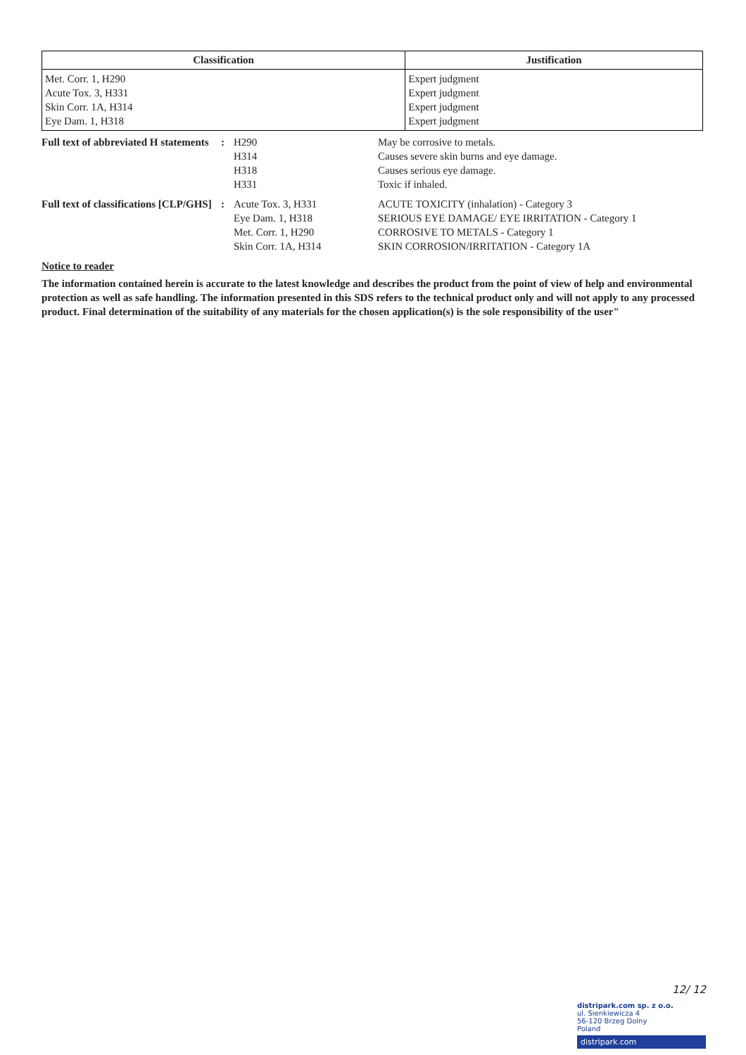| Classification | Justification |
| --- | --- |
| Met. Corr. 1, H290 Acute Tox. 3, H331 Skin Corr. 1A, H314 Eye Dam. 1, H318 | Expert judgment Expert judgment Expert judgment Expert judgment |
| Full text of abbreviated H statements | : | H290 H314 H318 H331 | May be corrosive to metals. Causes severe skin burns and eye damage. Causes serious eye damage. Toxic if inhaled. |
| Full text of classifications [CLP/GHS] | : | Acute Tox. 3, H331 Eye Dam. 1, H318 Met. Corr. 1, H290 Skin Corr. 1A, H314 | ACUTE TOXICITY (inhalation) - Category 3 SERIOUS EYE DAMAGE/ EYE IRRITATION - Category 1 CORROSIVE TO METALS - Category 1 SKIN CORROSION/IRRITATION - Category 1A |
Notice to reader
The information contained herein is accurate to the latest knowledge and describes the product from the point of view of help and environmental protection as well as safe handling. The information presented in this SDS refers to the technical product only and will not apply to any processed product. Final determination of the suitability of any materials for the chosen application(s) is the sole responsibility of the user"
12/ 12
distripark.com sp. z o.o.
ul. Sienkiewicza 4
56-120 Brzeg Dolny
Poland
distripark.com